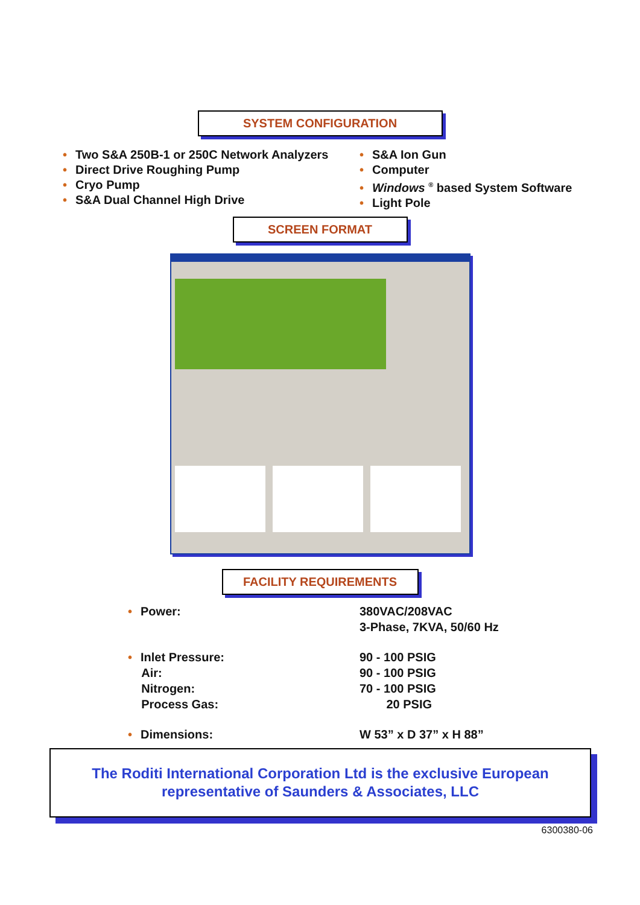SYSTEM CONFIGURATION
• Two S&A 250B-1 or 250C Network Analyzers
• Direct Drive Roughing Pump
• Cryo Pump
• S&A Dual Channel High Drive
• S&A Ion Gun
• Computer
• Windows <sup>®</sup> based System Software
• Light Pole
SCREEN FORMAT
FACILITY REQUIREMENTS
• Power:
380VAC/208VAC
3-Phase, 7KVA, 50/60 Hz
• Inlet Pressure:
Air:
Nitrogen:
Process Gas:
90 - 100 PSIG
90 - 100 PSIG
70 - 100 PSIG
20 PSIG
• Dimensions:
W 53” x D 37” x H 88”
The Roditi International Corporation Ltd is the exclusive European
representative of Saunders & Associates, LLC
6300380-06